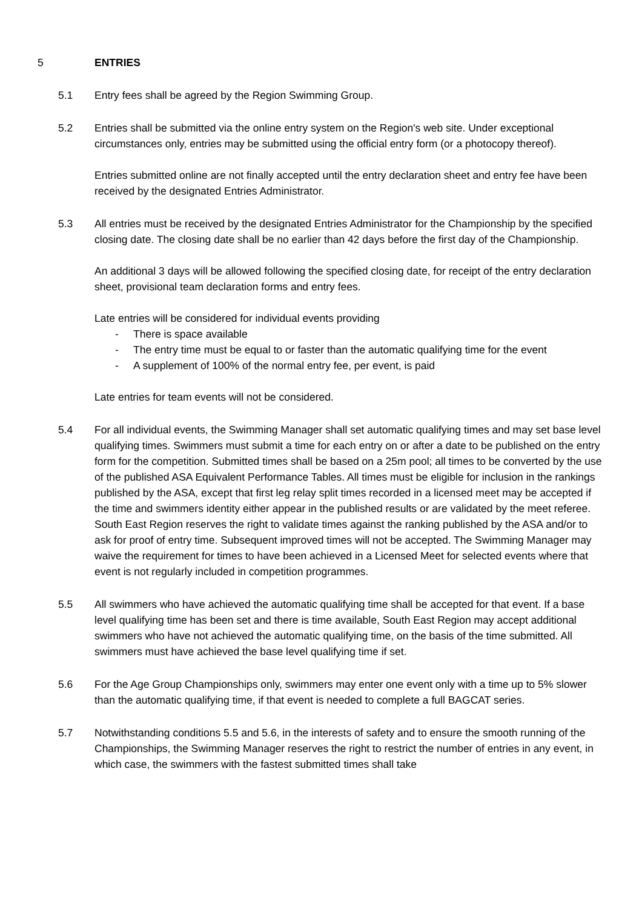5 ENTRIES
5.1 Entry fees shall be agreed by the Region Swimming Group.
5.2 Entries shall be submitted via the online entry system on the Region's web site. Under exceptional circumstances only, entries may be submitted using the official entry form (or a photocopy thereof).
Entries submitted online are not finally accepted until the entry declaration sheet and entry fee have been received by the designated Entries Administrator.
5.3 All entries must be received by the designated Entries Administrator for the Championship by the specified closing date. The closing date shall be no earlier than 42 days before the first day of the Championship.
An additional 3 days will be allowed following the specified closing date, for receipt of the entry declaration sheet, provisional team declaration forms and entry fees.
Late entries will be considered for individual events providing
- There is space available
- The entry time must be equal to or faster than the automatic qualifying time for the event
- A supplement of 100% of the normal entry fee, per event, is paid
Late entries for team events will not be considered.
5.4 For all individual events, the Swimming Manager shall set automatic qualifying times and may set base level qualifying times. Swimmers must submit a time for each entry on or after a date to be published on the entry form for the competition. Submitted times shall be based on a 25m pool; all times to be converted by the use of the published ASA Equivalent Performance Tables. All times must be eligible for inclusion in the rankings published by the ASA, except that first leg relay split times recorded in a licensed meet may be accepted if the time and swimmers identity either appear in the published results or are validated by the meet referee. South East Region reserves the right to validate times against the ranking published by the ASA and/or to ask for proof of entry time. Subsequent improved times will not be accepted. The Swimming Manager may waive the requirement for times to have been achieved in a Licensed Meet for selected events where that event is not regularly included in competition programmes.
5.5 All swimmers who have achieved the automatic qualifying time shall be accepted for that event. If a base level qualifying time has been set and there is time available, South East Region may accept additional swimmers who have not achieved the automatic qualifying time, on the basis of the time submitted. All swimmers must have achieved the base level qualifying time if set.
5.6 For the Age Group Championships only, swimmers may enter one event only with a time up to 5% slower than the automatic qualifying time, if that event is needed to complete a full BAGCAT series.
5.7 Notwithstanding conditions 5.5 and 5.6, in the interests of safety and to ensure the smooth running of the Championships, the Swimming Manager reserves the right to restrict the number of entries in any event, in which case, the swimmers with the fastest submitted times shall take